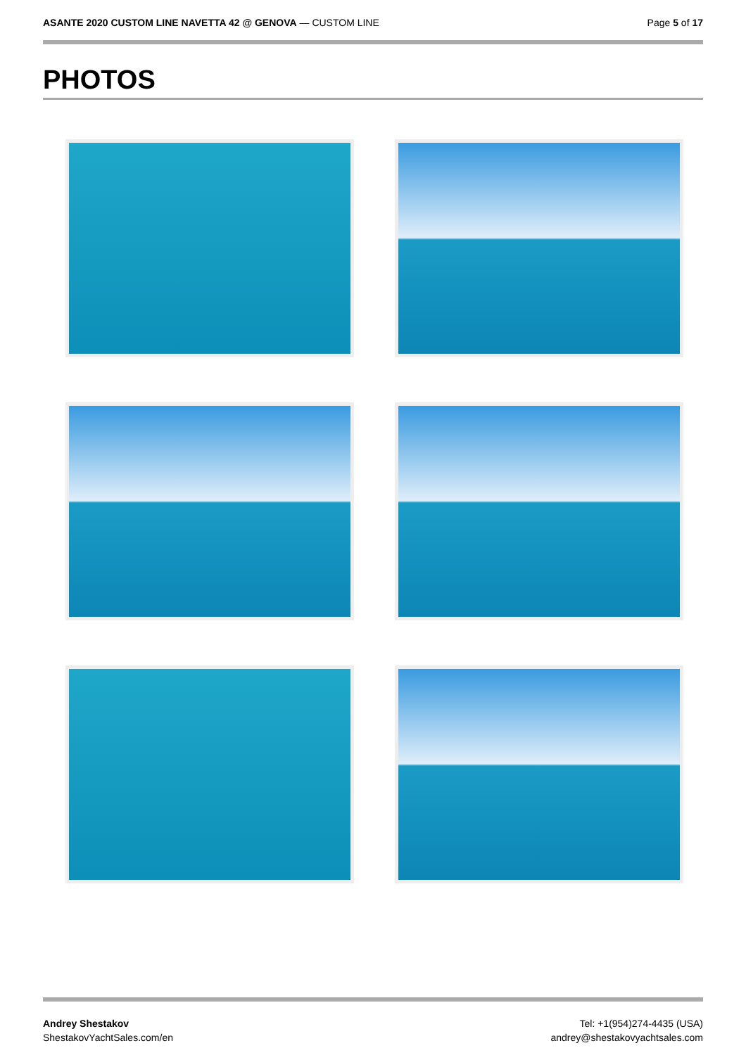ASANTE 2020 CUSTOM LINE NAVETTA 42 @ GENOVA — CUSTOM LINE
Page 5 of 17
PHOTOS
Andrey Shestakov
ShestakovYachtSales.com/en
Tel: +1(954)274-4435 (USA)
andrey@shestakovyachtsales.com